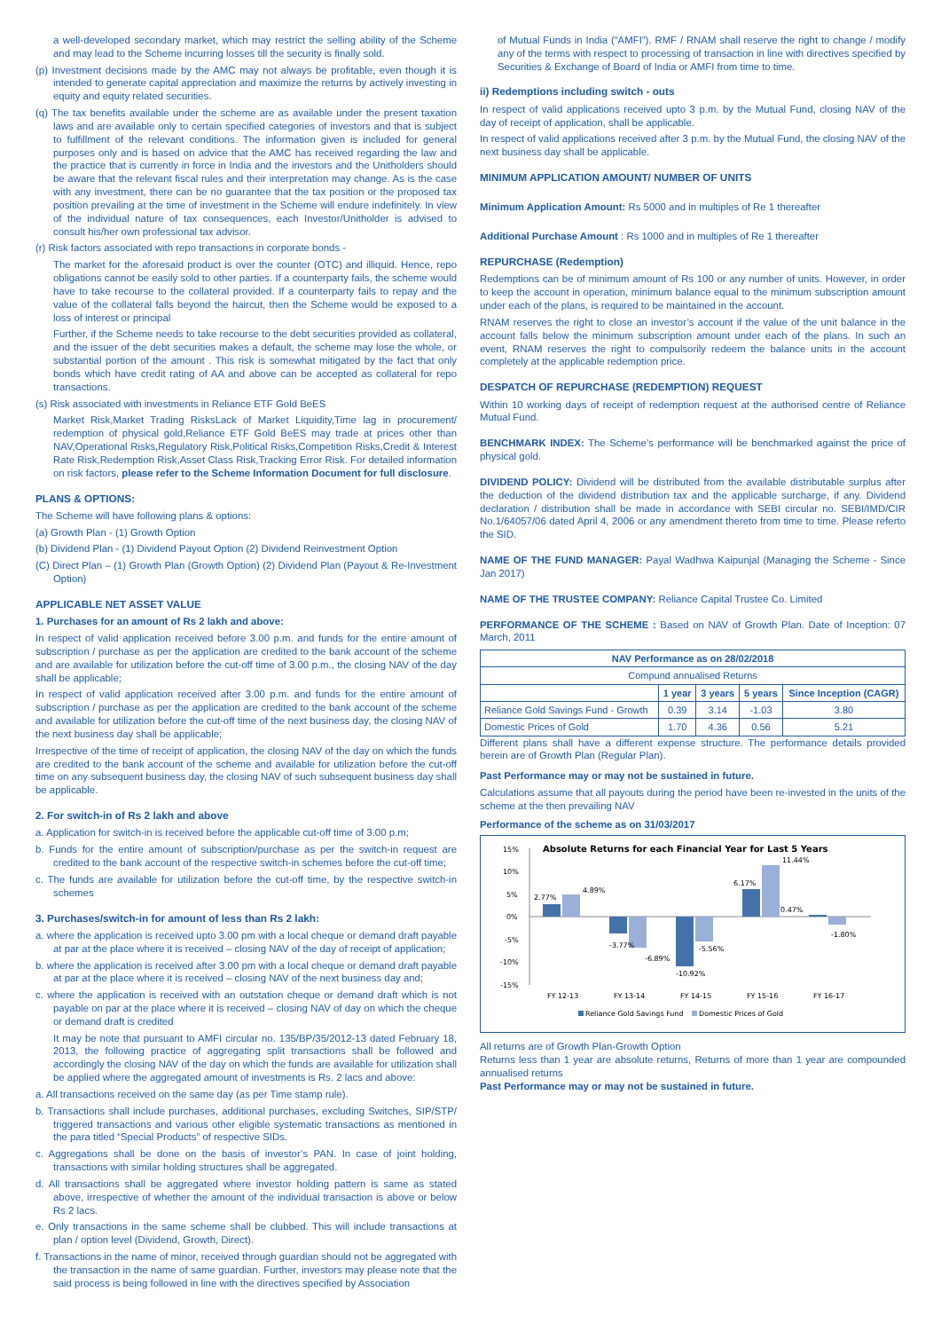a well-developed secondary market, which may restrict the selling ability of the Scheme and may lead to the Scheme incurring losses till the security is finally sold.
(p) Investment decisions made by the AMC may not always be profitable, even though it is intended to generate capital appreciation and maximize the returns by actively investing in equity and equity related securities.
(q) The tax benefits available under the scheme are as available under the present taxation laws and are available only to certain specified categories of investors and that is subject to fulfillment of the relevant conditions. The information given is included for general purposes only and is based on advice that the AMC has received regarding the law and the practice that is currently in force in India and the investors and the Unitholders should be aware that the relevant fiscal rules and their interpretation may change. As is the case with any investment, there can be no guarantee that the tax position or the proposed tax position prevailing at the time of investment in the Scheme will endure indefinitely. In view of the individual nature of tax consequences, each Investor/Unitholder is advised to consult his/her own professional tax advisor.
(r) Risk factors associated with repo transactions in corporate bonds -
The market for the aforesaid product is over the counter (OTC) and illiquid. Hence, repo obligations cannot be easily sold to other parties. If a counterparty fails, the scheme would have to take recourse to the collateral provided. If a counterparty fails to repay and the value of the collateral falls beyond the haircut, then the Scheme would be exposed to a loss of interest or principal
Further, if the Scheme needs to take recourse to the debt securities provided as collateral, and the issuer of the debt securities makes a default, the scheme may lose the whole, or substantial portion of the amount . This risk is somewhat mitigated by the fact that only bonds which have credit rating of AA and above can be accepted as collateral for repo transactions.
(s) Risk associated with investments in Reliance ETF Gold BeES
Market Risk,Market Trading RisksLack of Market Liquidity,Time lag in procurement/ redemption of physical gold,Reliance ETF Gold BeES may trade at prices other than NAV,Operational Risks,Regulatory Risk,Political Risks,Competition Risks,Credit & Interest Rate Risk,Redemption Risk,Asset Class Risk,Tracking Error Risk. For detailed information on risk factors, please refer to the Scheme Information Document for full disclosure.
PLANS & OPTIONS:
The Scheme will have following plans & options:
(a) Growth Plan - (1) Growth Option
(b) Dividend Plan - (1) Dividend Payout Option (2) Dividend Reinvestment Option
(C) Direct Plan – (1) Growth Plan (Growth Option) (2) Dividend Plan (Payout & Re-Investment Option)
APPLICABLE NET ASSET VALUE
1. Purchases for an amount of Rs 2 lakh and above:
In respect of valid application received before 3.00 p.m. and funds for the entire amount of subscription / purchase as per the application are credited to the bank account of the scheme and are available for utilization before the cut-off time of 3.00 p.m., the closing NAV of the day shall be applicable;
In respect of valid application received after 3.00 p.m. and funds for the entire amount of subscription / purchase as per the application are credited to the bank account of the scheme and available for utilization before the cut-off time of the next business day, the closing NAV of the next business day shall be applicable;
Irrespective of the time of receipt of application, the closing NAV of the day on which the funds are credited to the bank account of the scheme and available for utilization before the cut-off time on any subsequent business day, the closing NAV of such subsequent business day shall be applicable.
2. For switch-in of Rs 2 lakh and above
a. Application for switch-in is received before the applicable cut-off time of 3.00 p.m;
b. Funds for the entire amount of subscription/purchase as per the switch-in request are credited to the bank account of the respective switch-in schemes before the cut-off time;
c. The funds are available for utilization before the cut-off time, by the respective switch-in schemes
3. Purchases/switch-in for amount of less than Rs 2 lakh:
a. where the application is received upto 3.00 pm with a local cheque or demand draft payable at par at the place where it is received – closing NAV of the day of receipt of application;
b. where the application is received after 3.00 pm with a local cheque or demand draft payable at par at the place where it is received – closing NAV of the next business day and;
c. where the application is received with an outstation cheque or demand draft which is not payable on par at the place where it is received – closing NAV of day on which the cheque or demand draft is credited
It may be note that pursuant to AMFI circular no. 135/BP/35/2012-13 dated February 18, 2013, the following practice of aggregating split transactions shall be followed and accordingly the closing NAV of the day on which the funds are available for utilization shall be applied where the aggregated amount of investments is Rs. 2 lacs and above:
a. All transactions received on the same day (as per Time stamp rule).
b. Transactions shall include purchases, additional purchases, excluding Switches, SIP/STP/ triggered transactions and various other eligible systematic transactions as mentioned in the para titled “Special Products” of respective SIDs.
c. Aggregations shall be done on the basis of investor’s PAN. In case of joint holding, transactions with similar holding structures shall be aggregated.
d. All transactions shall be aggregated where investor holding pattern is same as stated above, irrespective of whether the amount of the individual transaction is above or below Rs 2 lacs.
e. Only transactions in the same scheme shall be clubbed. This will include transactions at plan / option level (Dividend, Growth, Direct).
f. Transactions in the name of minor, received through guardian should not be aggregated with the transaction in the name of same guardian. Further, investors may please note that the said process is being followed in line with the directives specified by Association
of Mutual Funds in India (“AMFI”). RMF / RNAM shall reserve the right to change / modify any of the terms with respect to processing of transaction in line with directives specified by Securities & Exchange of Board of India or AMFI from time to time.
ii) Redemptions including switch - outs
In respect of valid applications received upto 3 p.m. by the Mutual Fund, closing NAV of the day of receipt of application, shall be applicable.
In respect of valid applications received after 3 p.m. by the Mutual Fund, the closing NAV of the next business day shall be applicable.
MINIMUM APPLICATION AMOUNT/ NUMBER OF UNITS
Minimum Application Amount: Rs 5000 and in multiples of Re 1 thereafter
Additional Purchase Amount : Rs 1000 and in multiples of Re 1 thereafter
REPURCHASE (Redemption)
Redemptions can be of minimum amount of Rs 100 or any number of units. However, in order to keep the account in operation, minimum balance equal to the minimum subscription amount under each of the plans, is required to be maintained in the account.
RNAM reserves the right to close an investor’s account if the value of the unit balance in the account falls below the minimum subscription amount under each of the plans. In such an event, RNAM reserves the right to compulsorily redeem the balance units in the account completely at the applicable redemption price.
DESPATCH OF REPURCHASE (REDEMPTION) REQUEST
Within 10 working days of receipt of redemption request at the authorised centre of Reliance Mutual Fund.
BENCHMARK INDEX: The Scheme’s performance will be benchmarked against the price of physical gold.
DIVIDEND POLICY: Dividend will be distributed from the available distributable surplus after the deduction of the dividend distribution tax and the applicable surcharge, if any. Dividend declaration / distribution shall be made in accordance with SEBI circular no. SEBI/IMD/CIR No.1/64057/06 dated April 4, 2006 or any amendment thereto from time to time. Please referto the SID.
NAME OF THE FUND MANAGER: Payal Wadhwa Kaipunjal (Managing the Scheme - Since Jan 2017)
NAME OF THE TRUSTEE COMPANY: Reliance Capital Trustee Co. Limited
PERFORMANCE OF THE SCHEME : Based on NAV of Growth Plan. Date of Inception: 07 March, 2011
| NAV Performance as on 28/02/2018 | | | | |
| --- | --- | --- | --- | --- |
| Compund annualised Returns | | | | |
| | 1 year | 3 years | 5 years | Since Inception (CAGR) |
| Reliance Gold Savings Fund - Growth | 0.39 | 3.14 | -1.03 | 3.80 |
| Domestic Prices of Gold | 1.70 | 4.36 | 0.56 | 5.21 |
Different plans shall have a different expense structure. The performance details provided herein are of Growth Plan (Regular Plan).
Past Performance may or may not be sustained in future.
Calculations assume that all payouts during the period have been re-invested in the units of the scheme at the then prevailing NAV
Performance of the scheme as on 31/03/2017
Absolute Returns for each Financial Year for Last 5 Years
15%
10%
5%
0%
-5%
-10%
-15%
2.77%
4.89%
-3.77%
-6.89%
-10.92%
-5.56%
6.17%
11.44%
0.47%
-1.80%
FY 12-13
FY 13-14
FY 14-15
FY 15-16
FY 16-17
Reliance Gold Savings Fund
Domestic Prices of Gold
All returns are of Growth Plan-Growth Option
Returns less than 1 year are absolute returns, Returns of more than 1 year are compounded annualised returns
Past Performance may or may not be sustained in future.